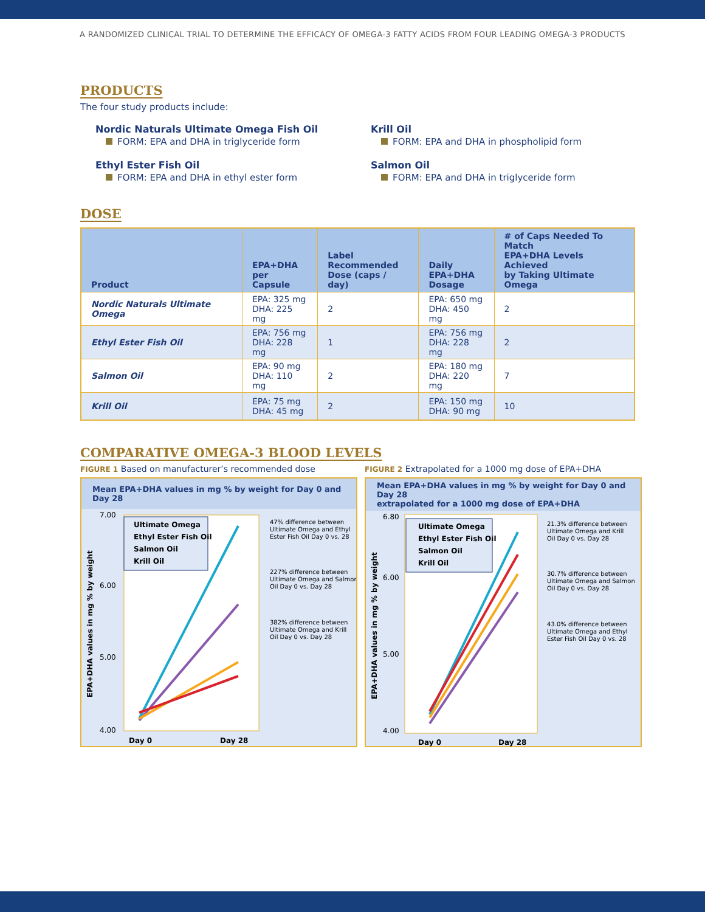A RANDOMIZED CLINICAL TRIAL TO DETERMINE THE EFFICACY OF OMEGA-3 FATTY ACIDS FROM FOUR LEADING OMEGA-3 PRODUCTS
PRODUCTS
The four study products include:
Nordic Naturals Ultimate Omega Fish Oil
FORM: EPA and DHA in triglyceride form
Ethyl Ester Fish Oil
FORM: EPA and DHA in ethyl ester form
Krill Oil
FORM: EPA and DHA in phospholipid form
Salmon Oil
FORM: EPA and DHA in triglyceride form
DOSE
| Product | EPA+DHA per Capsule | Label Recommended Dose (caps / day) | Daily EPA+DHA Dosage | # of Caps Needed To Match EPA+DHA Levels Achieved by Taking Ultimate Omega |
| --- | --- | --- | --- | --- |
| Nordic Naturals Ultimate Omega | EPA: 325 mg DHA: 225 mg | 2 | EPA: 650 mg DHA: 450 mg | 2 |
| Ethyl Ester Fish Oil | EPA: 756 mg DHA: 228 mg | 1 | EPA: 756 mg DHA: 228 mg | 2 |
| Salmon Oil | EPA: 90 mg DHA: 110 mg | 2 | EPA: 180 mg DHA: 220 mg | 7 |
| Krill Oil | EPA: 75 mg DHA: 45 mg | 2 | EPA: 150 mg DHA: 90 mg | 10 |
COMPARATIVE OMEGA-3 BLOOD LEVELS
FIGURE 1 Based on manufacturer’s recommended dose
Mean EPA+DHA values in mg % by weight for Day 0 and Day 28
7.00
6.00
5.00
4.00
Day 0
Day 28
EPA+DHA values in mg % by weight
Ultimate Omega
Ethyl Ester Fish Oil
Salmon Oil
Krill Oil
47% difference between
Ultimate Omega and Ethyl
Ester Fish Oil Day 0 vs. 28
227% difference between
Ultimate Omega and Salmon
Oil Day 0 vs. Day 28
382% difference between
Ultimate Omega and Krill
Oil Day 0 vs. Day 28
FIGURE 2 Extrapolated for a 1000 mg dose of EPA+DHA
Mean EPA+DHA values in mg % by weight for Day 0 and Day 28
extrapolated for a 1000 mg dose of EPA+DHA
6.80
6.00
5.00
4.00
Day 0
Day 28
EPA+DHA values in mg % by weight
Ultimate Omega
Ethyl Ester Fish Oil
Salmon Oil
Krill Oil
21.3% difference between
Ultimate Omega and Krill
Oil Day 0 vs. Day 28
30.7% difference between
Ultimate Omega and Salmon
Oil Day 0 vs. Day 28
43.0% difference between
Ultimate Omega and Ethyl
Ester Fish Oil Day 0 vs. 28